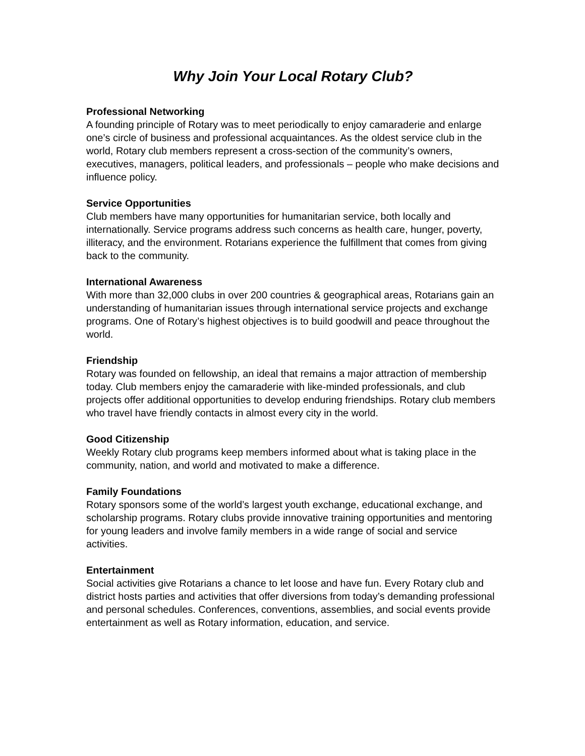Why Join Your Local Rotary Club?
Professional Networking
A founding principle of Rotary was to meet periodically to enjoy camaraderie and enlarge one’s circle of business and professional acquaintances. As the oldest service club in the world, Rotary club members represent a cross-section of the community’s owners, executives, managers, political leaders, and professionals – people who make decisions and influence policy.
Service Opportunities
Club members have many opportunities for humanitarian service, both locally and internationally. Service programs address such concerns as health care, hunger, poverty, illiteracy, and the environment. Rotarians experience the fulfillment that comes from giving back to the community.
International Awareness
With more than 32,000 clubs in over 200 countries & geographical areas, Rotarians gain an understanding of humanitarian issues through international service projects and exchange programs. One of Rotary’s highest objectives is to build goodwill and peace throughout the world.
Friendship
Rotary was founded on fellowship, an ideal that remains a major attraction of membership today. Club members enjoy the camaraderie with like-minded professionals, and club projects offer additional opportunities to develop enduring friendships. Rotary club members who travel have friendly contacts in almost every city in the world.
Good Citizenship
Weekly Rotary club programs keep members informed about what is taking place in the community, nation, and world and motivated to make a difference.
Family Foundations
Rotary sponsors some of the world’s largest youth exchange, educational exchange, and scholarship programs. Rotary clubs provide innovative training opportunities and mentoring for young leaders and involve family members in a wide range of social and service activities.
Entertainment
Social activities give Rotarians a chance to let loose and have fun. Every Rotary club and district hosts parties and activities that offer diversions from today’s demanding professional and personal schedules. Conferences, conventions, assemblies, and social events provide entertainment as well as Rotary information, education, and service.